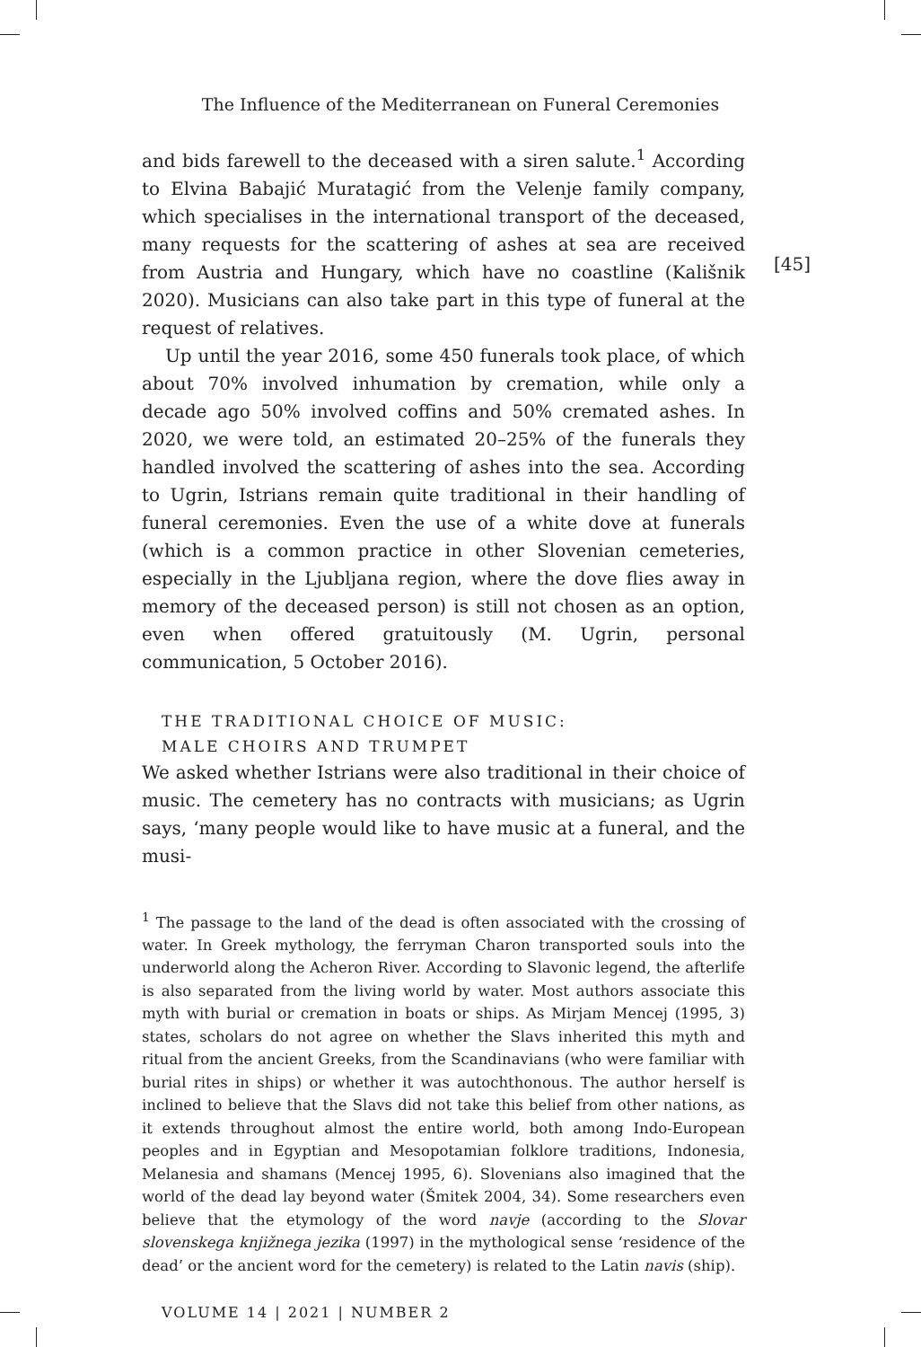The Influence of the Mediterranean on Funeral Ceremonies
[45]
and bids farewell to the deceased with a siren salute.<sup>1</sup> According to Elvina Babajić Muratagić from the Velenje family company, which specialises in the international transport of the deceased, many requests for the scattering of ashes at sea are received from Austria and Hungary, which have no coastline (Kališnik 2020). Musicians can also take part in this type of funeral at the request of relatives.
Up until the year 2016, some 450 funerals took place, of which about 70% involved inhumation by cremation, while only a decade ago 50% involved coffins and 50% cremated ashes. In 2020, we were told, an estimated 20–25% of the funerals they handled involved the scattering of ashes into the sea. According to Ugrin, Istrians remain quite traditional in their handling of funeral ceremonies. Even the use of a white dove at funerals (which is a common practice in other Slovenian cemeteries, especially in the Ljubljana region, where the dove flies away in memory of the deceased person) is still not chosen as an option, even when offered gratuitously (M. Ugrin, personal communication, 5 October 2016).
THE TRADITIONAL CHOICE OF MUSIC:
MALE CHOIRS AND TRUMPET
We asked whether Istrians were also traditional in their choice of music. The cemetery has no contracts with musicians; as Ugrin says, ‘many people would like to have music at a funeral, and the musi-
<sup>1</sup> The passage to the land of the dead is often associated with the crossing of water. In Greek mythology, the ferryman Charon transported souls into the underworld along the Acheron River. According to Slavonic legend, the afterlife is also separated from the living world by water. Most authors associate this myth with burial or cremation in boats or ships. As Mirjam Mencej (1995, 3) states, scholars do not agree on whether the Slavs inherited this myth and ritual from the ancient Greeks, from the Scandinavians (who were familiar with burial rites in ships) or whether it was autochthonous. The author herself is inclined to believe that the Slavs did not take this belief from other nations, as it extends throughout almost the entire world, both among Indo-European peoples and in Egyptian and Mesopotamian folklore traditions, Indonesia, Melanesia and shamans (Mencej 1995, 6). Slovenians also imagined that the world of the dead lay beyond water (Šmitek 2004, 34). Some researchers even believe that the etymology of the word navje (according to the Slovar slovenskega knjižnega jezika (1997) in the mythological sense ‘residence of the dead’ or the ancient word for the cemetery) is related to the Latin navis (ship).
VOLUME 14 | 2021 | NUMBER 2